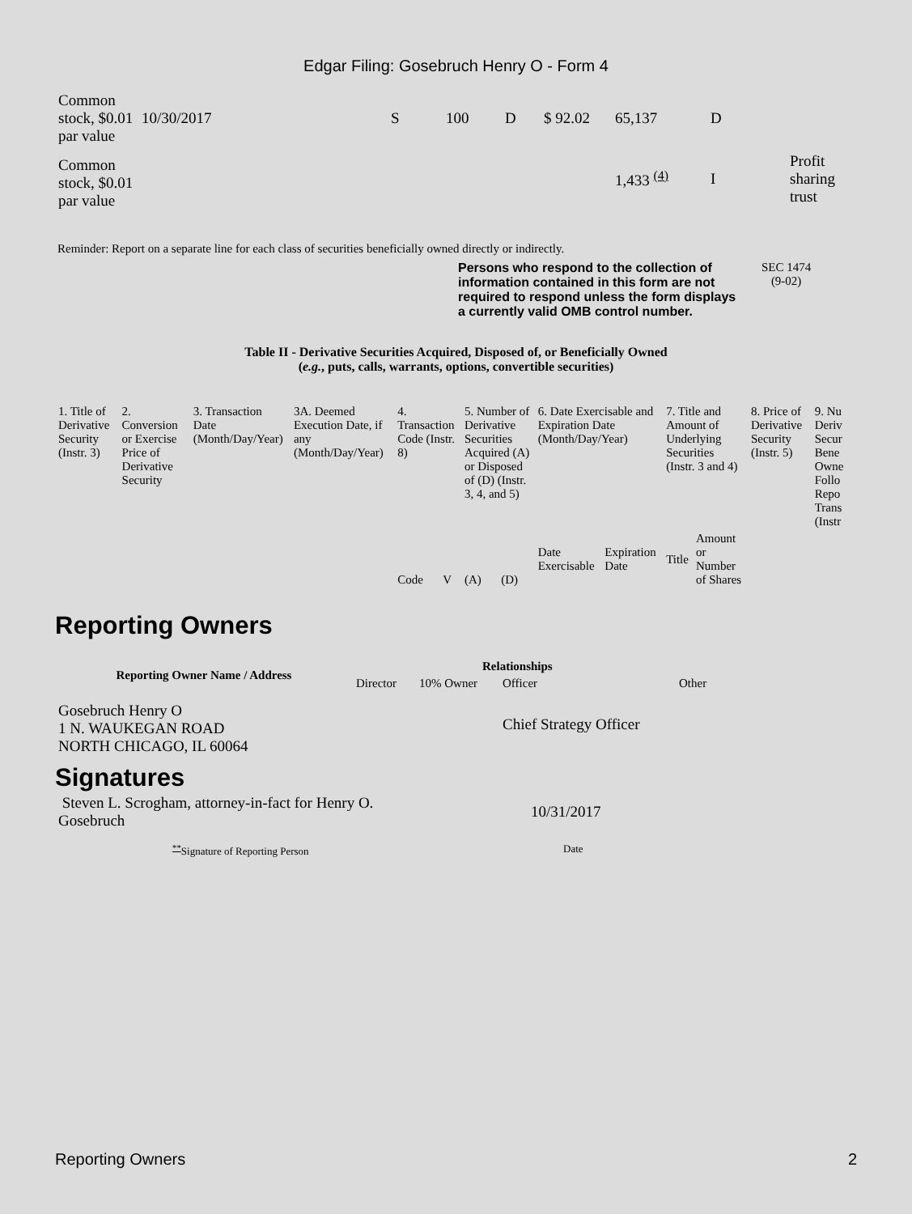Edgar Filing: Gosebruch Henry O - Form 4
| Common stock, $0.01 par value | 10/30/2017 | S | 100 | D | $ 92.02 | 65,137 | D | |
| Common stock, $0.01 par value | | | | | | 1,433 <sup>(4)</sup> | I | Profit sharing trust |
Reminder: Report on a separate line for each class of securities beneficially owned directly or indirectly.
Persons who respond to the collection of information contained in this form are not required to respond unless the form displays a currently valid OMB control number.
SEC 1474
(9-02)
Table II - Derivative Securities Acquired, Disposed of, or Beneficially Owned
(e.g., puts, calls, warrants, options, convertible securities)
| 1. Title of Derivative Security (Instr. 3) | 2. Conversion or Exercise Price of Derivative Security | 3. Transaction Date (Month/Day/Year) | 3A. Deemed Execution Date, if any (Month/Day/Year) | 4. Transaction Code (Instr. 8) | | 5. Number of Derivative Securities Acquired (A) or Disposed of (D) (Instr. 3, 4, and 5) | | 6. Date Exercisable and Expiration Date (Month/Day/Year) | | 7. Title and Amount of Underlying Securities (Instr. 3 and 4) | | 8. Price of Derivative Security (Instr. 5) | 9. Nu Deriv Secur Bene Owne Follo Repo Trans (Instr |
| | | | | Code | V | (A) | (D) | Date Exercisable | Expiration Date | Title | Amount or Number of Shares | | |
Reporting Owners
| Reporting Owner Name / Address | Relationships | | | |
| --- | --- | --- | --- | --- |
| | Director | 10% Owner | Officer | Other |
| Gosebruch Henry O 1 N. WAUKEGAN ROAD NORTH CHICAGO, IL 60064 | | | Chief Strategy Officer | |
Signatures
| Steven L. Scrogham, attorney-in-fact for Henry O. Gosebruch | 10/31/2017 |
| <sup>**</sup> Signature of Reporting Person | Date |
Reporting Owners 2